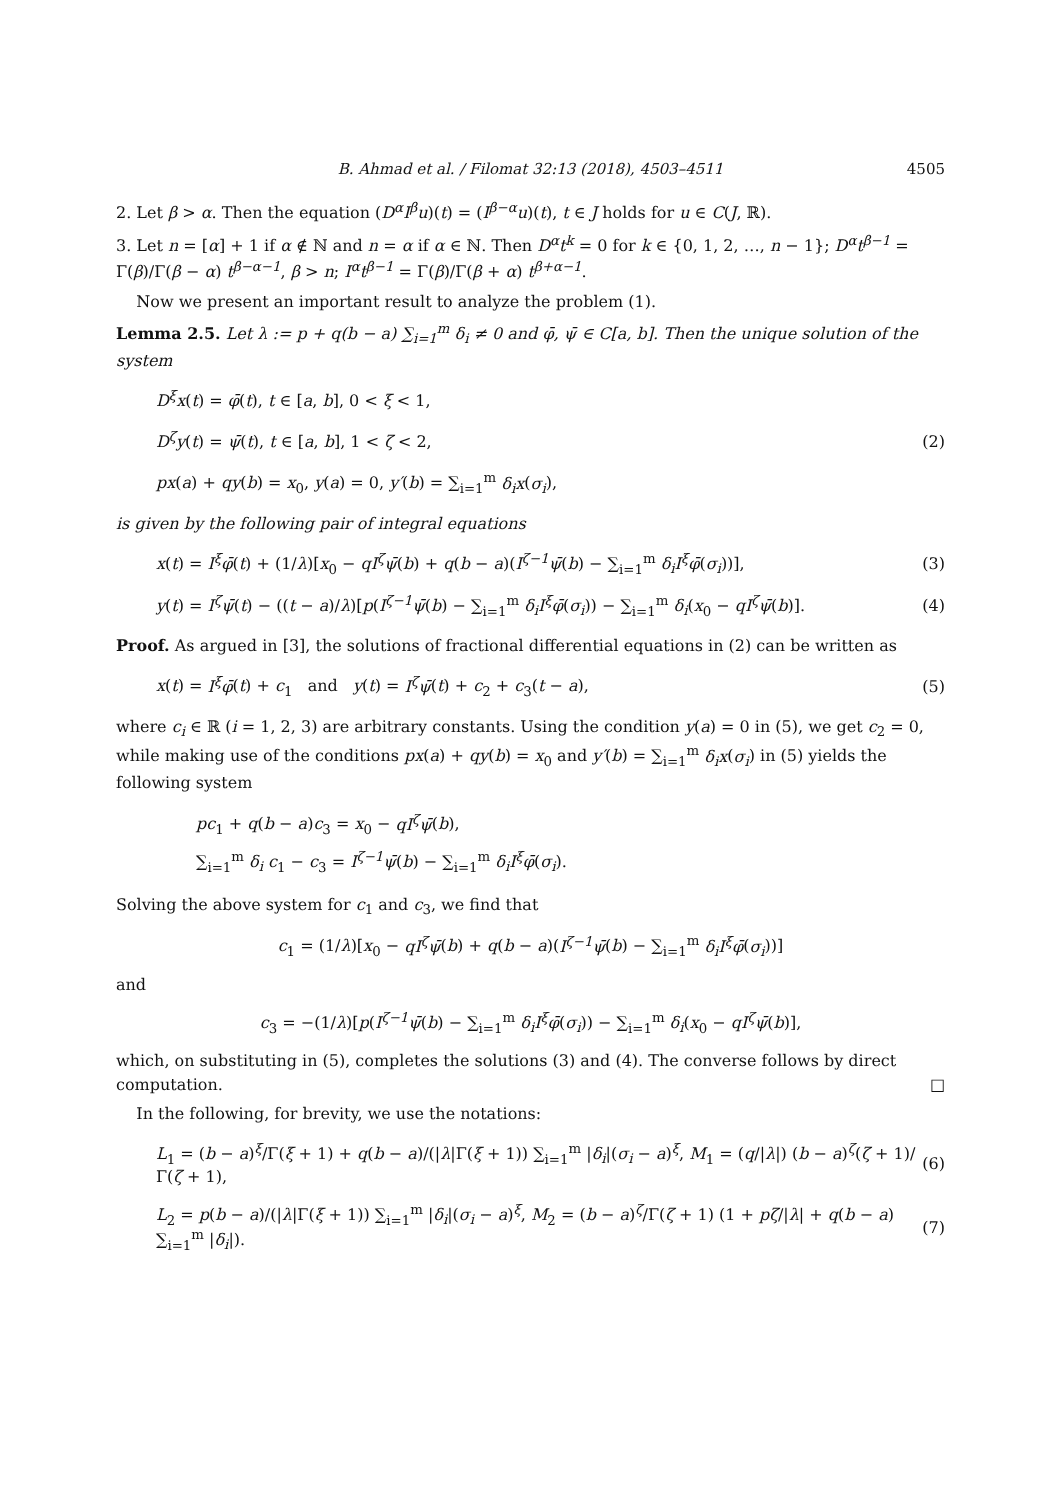B. Ahmad et al. / Filomat 32:13 (2018), 4503–4511 4505
2. Let β > α. Then the equation (D<sup>α</sup>I<sup>β</sup>u)(t) = (I<sup>β−α</sup>u)(t), t ∈ J holds for u ∈ C(J, ℝ).
3. Let n = [α] + 1 if α ∉ ℕ and n = α if α ∈ ℕ. Then D<sup>α</sup>t<sup>k</sup> = 0 for k ∈ {0, 1, 2, …, n − 1}; D<sup>α</sup>t<sup>β−1</sup> = Γ(β)/Γ(β − α) t<sup>β−α−1</sup>, β > n; I<sup>α</sup>t<sup>β−1</sup> = Γ(β)/Γ(β + α) t<sup>β+α−1</sup>.
Now we present an important result to analyze the problem (1).
Lemma 2.5. Let λ := p + q(b − a) ∑<sub>i=1</sub><sup>m</sup> δ<sub>i</sub> ≠ 0 and φ̄, ψ̄ ∈ C[a, b]. Then the unique solution of the system
D<sup>ξ</sup>x(t) = φ̄(t), t ∈ [a, b], 0 < ξ < 1,
D<sup>ζ</sup>y(t) = ψ̄(t), t ∈ [a, b], 1 < ζ < 2,
px(a) + qy(b) = x<sub>0</sub>, y(a) = 0, y′(b) = ∑<sub>i=1</sub><sup>m</sup> δ<sub>i</sub>x(σ<sub>i</sub>),
(2)
is given by the following pair of integral equations
x(t) = I<sup>ξ</sup>φ̄(t) + (1/λ)[x<sub>0</sub> − qI<sup>ζ</sup>ψ̄(b) + q(b − a)(I<sup>ζ−1</sup>ψ̄(b) − ∑<sub>i=1</sub><sup>m</sup> δ<sub>i</sub>I<sup>ξ</sup>φ̄(σ<sub>i</sub>))],
(3)
y(t) = I<sup>ζ</sup>ψ̄(t) − ((t − a)/λ)[p(I<sup>ζ−1</sup>ψ̄(b) − ∑<sub>i=1</sub><sup>m</sup> δ<sub>i</sub>I<sup>ξ</sup>φ̄(σ<sub>i</sub>)) − ∑<sub>i=1</sub><sup>m</sup> δ<sub>i</sub>(x<sub>0</sub> − qI<sup>ζ</sup>ψ̄(b)].
(4)
Proof. As argued in [3], the solutions of fractional differential equations in (2) can be written as
x(t) = I<sup>ξ</sup>φ̄(t) + c<sub>1</sub> and y(t) = I<sup>ζ</sup>ψ̄(t) + c<sub>2</sub> + c<sub>3</sub>(t − a),
(5)
where c<sub>i</sub> ∈ ℝ (i = 1, 2, 3) are arbitrary constants. Using the condition y(a) = 0 in (5), we get c<sub>2</sub> = 0, while making use of the conditions px(a) + qy(b) = x<sub>0</sub> and y′(b) = ∑<sub>i=1</sub><sup>m</sup> δ<sub>i</sub>x(σ<sub>i</sub>) in (5) yields the following system
pc<sub>1</sub> + q(b − a)c<sub>3</sub> = x<sub>0</sub> − qI<sup>ζ</sup>ψ̄(b),
∑<sub>i=1</sub><sup>m</sup> δ<sub>i</sub> c<sub>1</sub> − c<sub>3</sub> = I<sup>ζ−1</sup>ψ̄(b) − ∑<sub>i=1</sub><sup>m</sup> δ<sub>i</sub>I<sup>ξ</sup>φ̄(σ<sub>i</sub>).
Solving the above system for c<sub>1</sub> and c<sub>3</sub>, we find that
c<sub>1</sub> = (1/λ)[x<sub>0</sub> − qI<sup>ζ</sup>ψ̄(b) + q(b − a)(I<sup>ζ−1</sup>ψ̄(b) − ∑<sub>i=1</sub><sup>m</sup> δ<sub>i</sub>I<sup>ξ</sup>φ̄(σ<sub>i</sub>))]
and
c<sub>3</sub> = −(1/λ)[p(I<sup>ζ−1</sup>ψ̄(b) − ∑<sub>i=1</sub><sup>m</sup> δ<sub>i</sub>I<sup>ξ</sup>φ̄(σ<sub>i</sub>)) − ∑<sub>i=1</sub><sup>m</sup> δ<sub>i</sub>(x<sub>0</sub> − qI<sup>ζ</sup>ψ̄(b)],
which, on substituting in (5), completes the solutions (3) and (4). The converse follows by direct computation. □
In the following, for brevity, we use the notations:
L<sub>1</sub> = (b − a)<sup>ξ</sup>/Γ(ξ + 1) + q(b − a)/(|λ|Γ(ξ + 1)) ∑<sub>i=1</sub><sup>m</sup> |δ<sub>i</sub>|(σ<sub>i</sub> − a)<sup>ξ</sup>, M<sub>1</sub> = (q/|λ|) (b − a)<sup>ζ</sup>(ζ + 1)/Γ(ζ + 1),
(6)
L<sub>2</sub> = p(b − a)/(|λ|Γ(ξ + 1)) ∑<sub>i=1</sub><sup>m</sup> |δ<sub>i</sub>|(σ<sub>i</sub> − a)<sup>ξ</sup>, M<sub>2</sub> = (b − a)<sup>ζ</sup>/Γ(ζ + 1) (1 + pζ/|λ| + q(b − a) ∑<sub>i=1</sub><sup>m</sup> |δ<sub>i</sub>|).
(7)